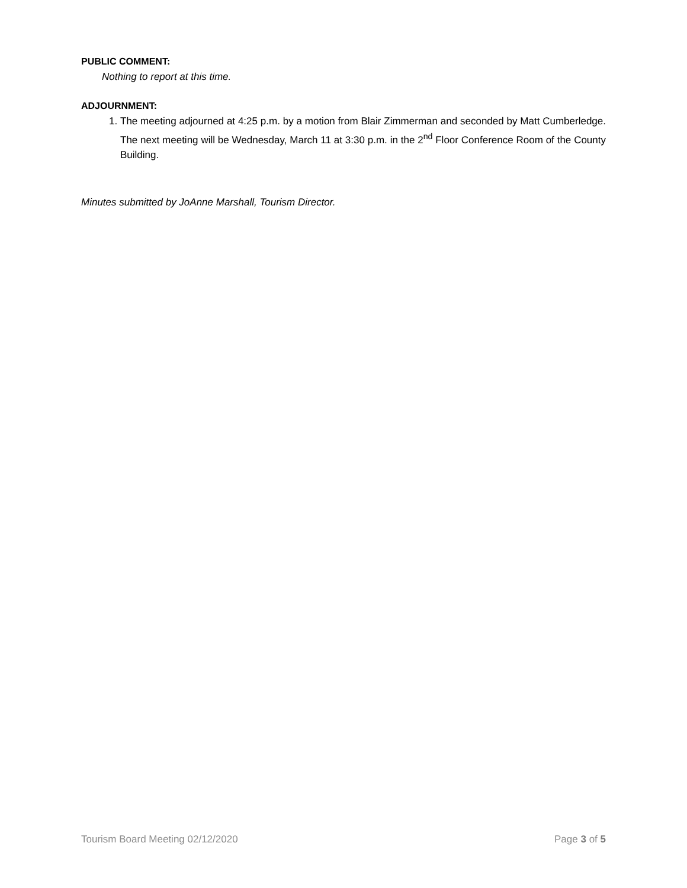PUBLIC COMMENT:
Nothing to report at this time.
ADJOURNMENT:
1. The meeting adjourned at 4:25 p.m. by a motion from Blair Zimmerman and seconded by Matt Cumberledge. The next meeting will be Wednesday, March 11 at 3:30 p.m. in the 2<sup>nd</sup> Floor Conference Room of the County Building.
Minutes submitted by JoAnne Marshall, Tourism Director.
Tourism Board Meeting 02/12/2020 Page 3 of 5